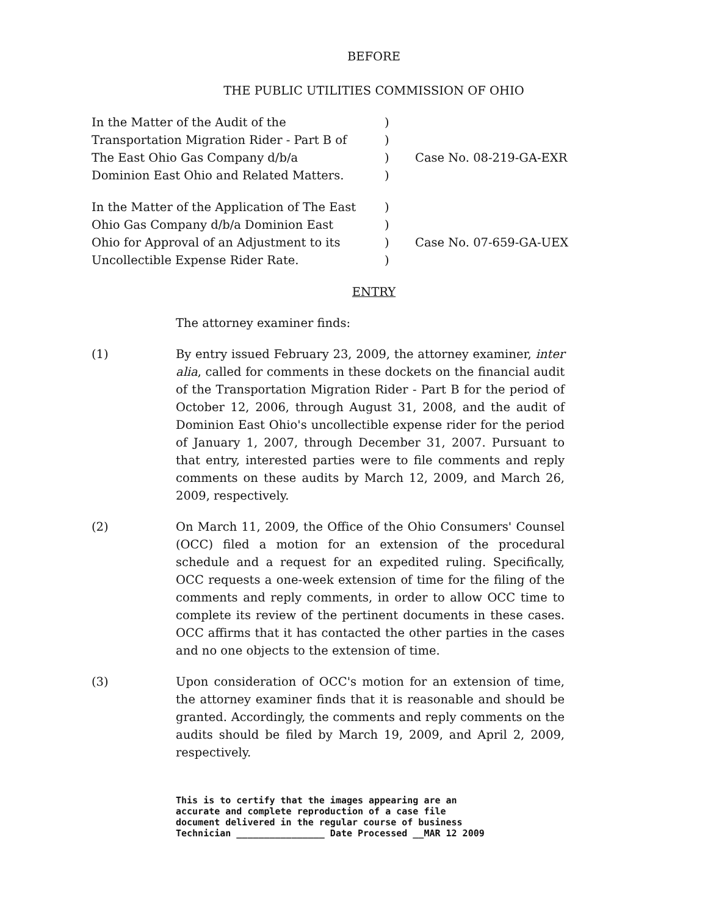BEFORE
THE PUBLIC UTILITIES COMMISSION OF OHIO
In the Matter of the Audit of the
Transportation Migration Rider - Part B of
The East Ohio Gas Company d/b/a
Dominion East Ohio and Related Matters.
)
)
)
)
Case No. 08-219-GA-EXR
In the Matter of the Application of The East
Ohio Gas Company d/b/a Dominion East
Ohio for Approval of an Adjustment to its
Uncollectible Expense Rider Rate.
)
)
)
)
Case No. 07-659-GA-UEX
ENTRY
The attorney examiner finds:
(1) By entry issued February 23, 2009, the attorney examiner, inter alia, called for comments in these dockets on the financial audit of the Transportation Migration Rider - Part B for the period of October 12, 2006, through August 31, 2008, and the audit of Dominion East Ohio's uncollectible expense rider for the period of January 1, 2007, through December 31, 2007. Pursuant to that entry, interested parties were to file comments and reply comments on these audits by March 12, 2009, and March 26, 2009, respectively.
(2) On March 11, 2009, the Office of the Ohio Consumers' Counsel (OCC) filed a motion for an extension of the procedural schedule and a request for an expedited ruling. Specifically, OCC requests a one-week extension of time for the filing of the comments and reply comments, in order to allow OCC time to complete its review of the pertinent documents in these cases. OCC affirms that it has contacted the other parties in the cases and no one objects to the extension of time.
(3) Upon consideration of OCC's motion for an extension of time, the attorney examiner finds that it is reasonable and should be granted. Accordingly, the comments and reply comments on the audits should be filed by March 19, 2009, and April 2, 2009, respectively.
This is to certify that the images appearing are an
accurate and complete reproduction of a case file
document delivered in the regular course of business
Technician ________________ Date Processed __MAR 12 2009